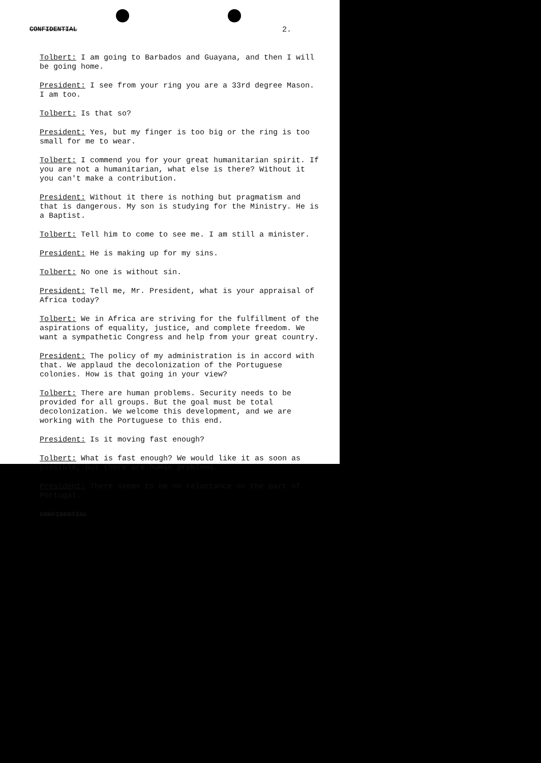CONFIDENTIAL 2.
Tolbert: I am going to Barbados and Guayana, and then I will be going home.
President: I see from your ring you are a 33rd degree Mason. I am too.
Tolbert: Is that so?
President: Yes, but my finger is too big or the ring is too small for me to wear.
Tolbert: I commend you for your great humanitarian spirit. If you are not a humanitarian, what else is there? Without it you can't make a contribution.
President: Without it there is nothing but pragmatism and that is dangerous. My son is studying for the Ministry. He is a Baptist.
Tolbert: Tell him to come to see me. I am still a minister.
President: He is making up for my sins.
Tolbert: No one is without sin.
President: Tell me, Mr. President, what is your appraisal of Africa today?
Tolbert: We in Africa are striving for the fulfillment of the aspirations of equality, justice, and complete freedom. We want a sympathetic Congress and help from your great country.
President: The policy of my administration is in accord with that. We applaud the decolonization of the Portuguese colonies. How is that going in your view?
Tolbert: There are human problems. Security needs to be provided for all groups. But the goal must be total decolonization. We welcome this development, and we are working with the Portuguese to this end.
President: Is it moving fast enough?
Tolbert: What is fast enough? We would like it as soon as possible, but there are human problems.
President: There seems to be no reluctance on the part of Portugal.
CONFIDENTIAL